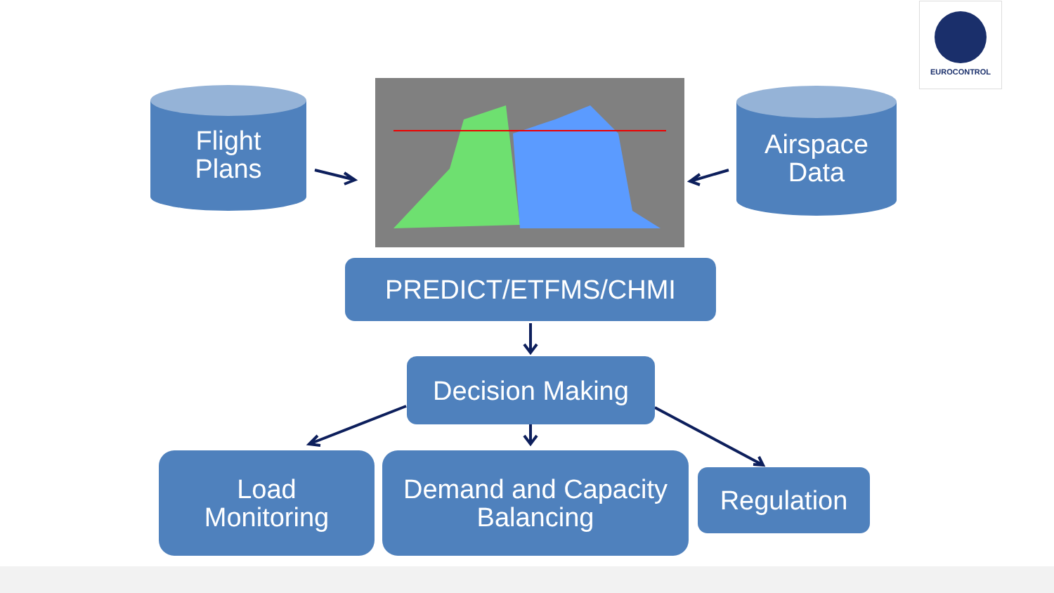EUROCONTROL
Flight
Plans
Airspace
Data
PREDICT/ETFMS/CHMI
Decision Making
Load
Monitoring
Demand and Capacity
Balancing
Regulation